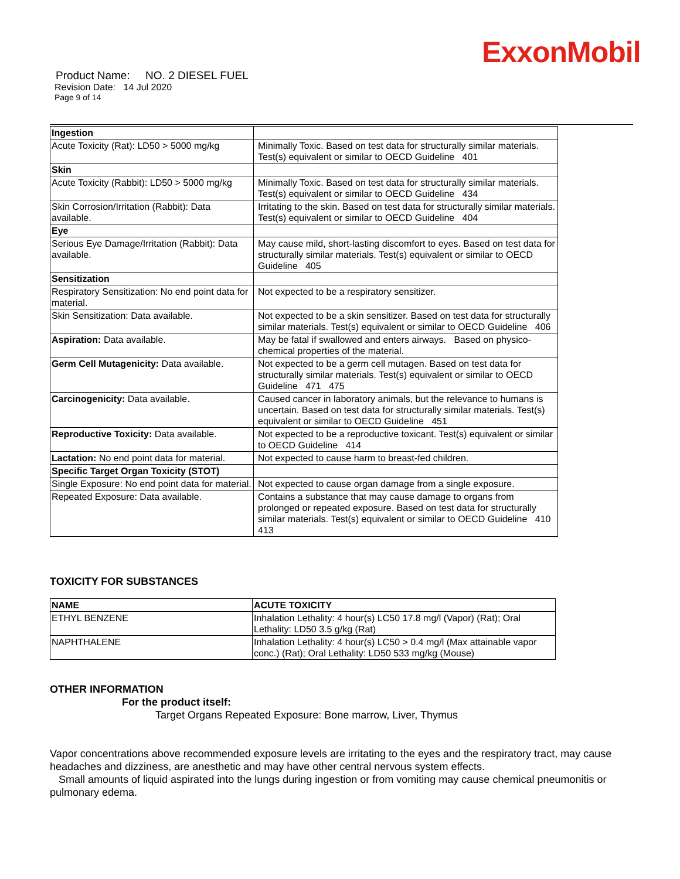ExxonMobil
Product Name: NO. 2 DIESEL FUEL
Revision Date: 14 Jul 2020
Page 9 of 14
| Ingestion | |
| Acute Toxicity (Rat): LD50 > 5000 mg/kg | Minimally Toxic. Based on test data for structurally similar materials. Test(s) equivalent or similar to OECD Guideline 401 |
| Skin | |
| Acute Toxicity (Rabbit): LD50 > 5000 mg/kg | Minimally Toxic. Based on test data for structurally similar materials. Test(s) equivalent or similar to OECD Guideline 434 |
| Skin Corrosion/Irritation (Rabbit): Data available. | Irritating to the skin. Based on test data for structurally similar materials. Test(s) equivalent or similar to OECD Guideline 404 |
| Eye | |
| Serious Eye Damage/Irritation (Rabbit): Data available. | May cause mild, short-lasting discomfort to eyes. Based on test data for structurally similar materials. Test(s) equivalent or similar to OECD Guideline 405 |
| Sensitization | |
| Respiratory Sensitization: No end point data for material. | Not expected to be a respiratory sensitizer. |
| Skin Sensitization: Data available. | Not expected to be a skin sensitizer. Based on test data for structurally similar materials. Test(s) equivalent or similar to OECD Guideline 406 |
| Aspiration: Data available. | May be fatal if swallowed and enters airways. Based on physico-chemical properties of the material. |
| Germ Cell Mutagenicity: Data available. | Not expected to be a germ cell mutagen. Based on test data for structurally similar materials. Test(s) equivalent or similar to OECD Guideline 471 475 |
| Carcinogenicity: Data available. | Caused cancer in laboratory animals, but the relevance to humans is uncertain. Based on test data for structurally similar materials. Test(s) equivalent or similar to OECD Guideline 451 |
| Reproductive Toxicity: Data available. | Not expected to be a reproductive toxicant. Test(s) equivalent or similar to OECD Guideline 414 |
| Lactation: No end point data for material. | Not expected to cause harm to breast-fed children. |
| Specific Target Organ Toxicity (STOT) | |
| Single Exposure: No end point data for material. | Not expected to cause organ damage from a single exposure. |
| Repeated Exposure: Data available. | Contains a substance that may cause damage to organs from prolonged or repeated exposure. Based on test data for structurally similar materials. Test(s) equivalent or similar to OECD Guideline 410 413 |
TOXICITY FOR SUBSTANCES
| NAME | ACUTE TOXICITY |
| --- | --- |
| ETHYL BENZENE | Inhalation Lethality: 4 hour(s) LC50 17.8 mg/l (Vapor) (Rat); Oral Lethality: LD50 3.5 g/kg (Rat) |
| NAPHTHALENE | Inhalation Lethality: 4 hour(s) LC50 > 0.4 mg/l (Max attainable vapor conc.) (Rat); Oral Lethality: LD50 533 mg/kg (Mouse) |
OTHER INFORMATION
For the product itself:
Target Organs Repeated Exposure: Bone marrow, Liver, Thymus
Vapor concentrations above recommended exposure levels are irritating to the eyes and the respiratory tract, may cause headaches and dizziness, are anesthetic and may have other central nervous system effects.
Small amounts of liquid aspirated into the lungs during ingestion or from vomiting may cause chemical pneumonitis or pulmonary edema.